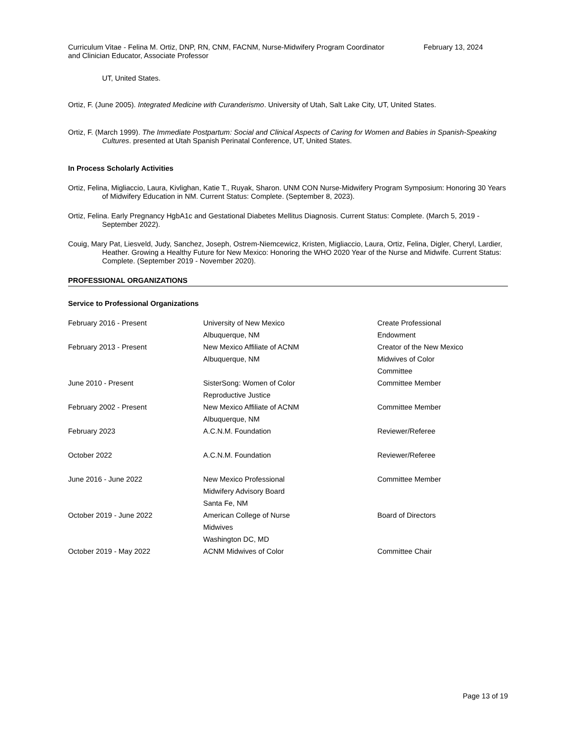Curriculum Vitae - Felina M. Ortiz, DNP, RN, CNM, FACNM, Nurse-Midwifery Program Coordinator and Clinician Educator, Associate Professor
February 13, 2024
UT, United States.
Ortiz, F. (June 2005). Integrated Medicine with Curanderismo. University of Utah, Salt Lake City, UT, United States.
Ortiz, F. (March 1999). The Immediate Postpartum: Social and Clinical Aspects of Caring for Women and Babies in Spanish-Speaking Cultures. presented at Utah Spanish Perinatal Conference, UT, United States.
In Process Scholarly Activities
Ortiz, Felina, Migliaccio, Laura, Kivlighan, Katie T., Ruyak, Sharon. UNM CON Nurse-Midwifery Program Symposium: Honoring 30 Years of Midwifery Education in NM. Current Status: Complete. (September 8, 2023).
Ortiz, Felina. Early Pregnancy HgbA1c and Gestational Diabetes Mellitus Diagnosis. Current Status: Complete. (March 5, 2019 - September 2022).
Couig, Mary Pat, Liesveld, Judy, Sanchez, Joseph, Ostrem-Niemcewicz, Kristen, Migliaccio, Laura, Ortiz, Felina, Digler, Cheryl, Lardier, Heather. Growing a Healthy Future for New Mexico: Honoring the WHO 2020 Year of the Nurse and Midwife. Current Status: Complete. (September 2019 - November 2020).
PROFESSIONAL ORGANIZATIONS
Service to Professional Organizations
| February 2016 - Present | University of New Mexico Albuquerque, NM | Create Professional Endowment |
| February 2013 - Present | New Mexico Affiliate of ACNM Albuquerque, NM | Creator of the New Mexico Midwives of Color Committee |
| June 2010 - Present | SisterSong: Women of Color Reproductive Justice | Committee Member |
| February 2002 - Present | New Mexico Affiliate of ACNM Albuquerque, NM | Committee Member |
| February 2023 | A.C.N.M. Foundation | Reviewer/Referee |
| October 2022 | A.C.N.M. Foundation | Reviewer/Referee |
| June 2016 - June 2022 | New Mexico Professional Midwifery Advisory Board Santa Fe, NM | Committee Member |
| October 2019 - June 2022 | American College of Nurse Midwives Washington DC, MD | Board of Directors |
| October 2019 - May 2022 | ACNM Midwives of Color | Committee Chair |
Page 13 of 19